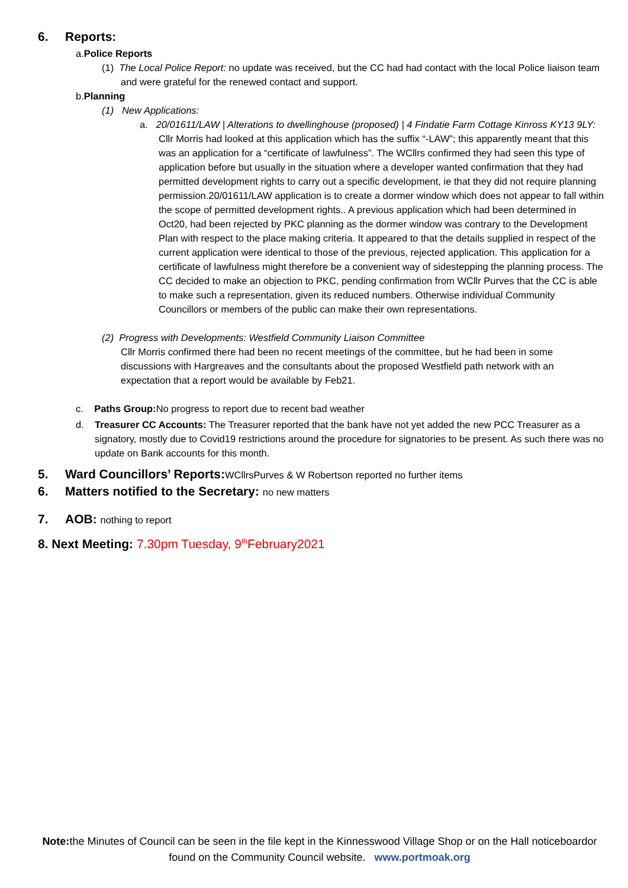6. Reports:
a.Police Reports
(1) The Local Police Report: no update was received, but the CC had had contact with the local Police liaison team and were grateful for the renewed contact and support.
b.Planning
(1) New Applications:
a. 20/01611/LAW | Alterations to dwellinghouse (proposed) | 4 Findatie Farm Cottage Kinross KY13 9LY: Cllr Morris had looked at this application which has the suffix “-LAW”; this apparently meant that this was an application for a “certificate of lawfulness”. The WCllrs confirmed they had seen this type of application before but usually in the situation where a developer wanted confirmation that they had permitted development rights to carry out a specific development, ie that they did not require planning permission.20/01611/LAW application is to create a dormer window which does not appear to fall within the scope of permitted development rights.. A previous application which had been determined in Oct20, had been rejected by PKC planning as the dormer window was contrary to the Development Plan with respect to the place making criteria. It appeared to that the details supplied in respect of the current application were identical to those of the previous, rejected application. This application for a certificate of lawfulness might therefore be a convenient way of sidestepping the planning process. The CC decided to make an objection to PKC, pending confirmation from WCllr Purves that the CC is able to make such a representation, given its reduced numbers. Otherwise individual Community Councillors or members of the public can make their own representations.
(2) Progress with Developments: Westfield Community Liaison Committee
Cllr Morris confirmed there had been no recent meetings of the committee, but he had been in some discussions with Hargreaves and the consultants about the proposed Westfield path network with an expectation that a report would be available by Feb21.
c. Paths Group: No progress to report due to recent bad weather
d. Treasurer CC Accounts: The Treasurer reported that the bank have not yet added the new PCC Treasurer as a signatory, mostly due to Covid19 restrictions around the procedure for signatories to be present. As such there was no update on Bank accounts for this month.
5. Ward Councillors’ Reports:WCllrsPurves & W Robertson reported no further items
6. Matters notified to the Secretary: no new matters
7. AOB: nothing to report
8. Next Meeting: 7.30pm Tuesday, 9<sup>th</sup>February2021
Note: the Minutes of Council can be seen in the file kept in the Kinnesswood Village Shop or on the Hall noticeboardor found on the Community Council website. www.portmoak.org